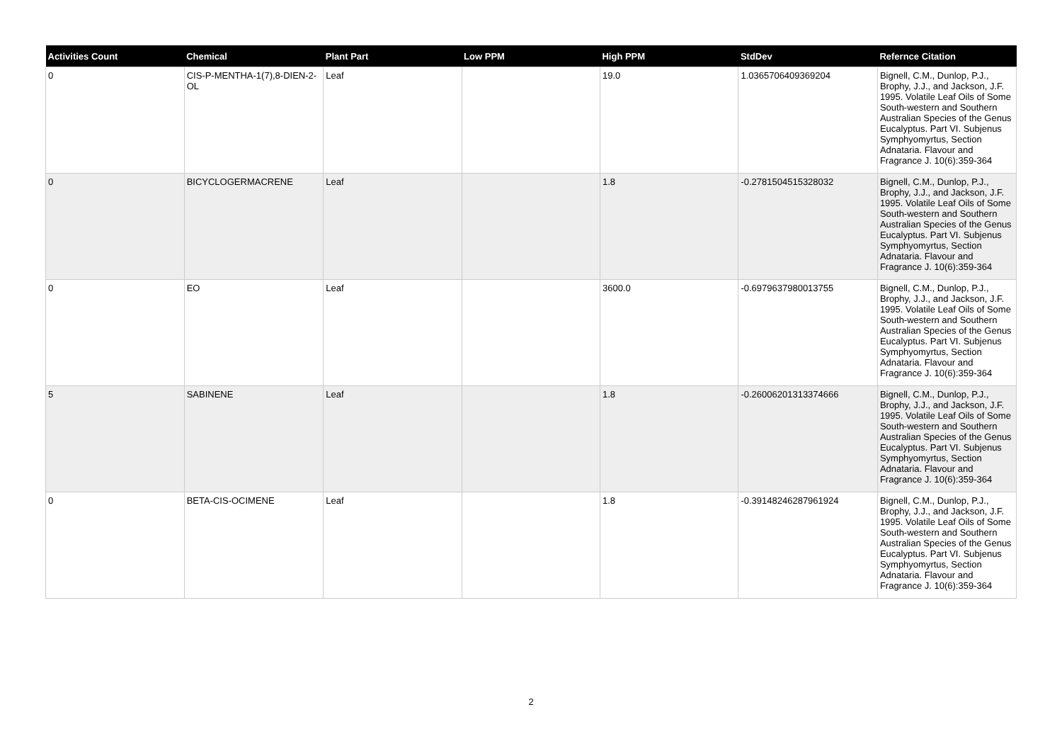| Activities Count | Chemical | Plant Part | Low PPM | High PPM | StdDev | Refernce Citation |
| --- | --- | --- | --- | --- | --- | --- |
| 0 | CIS-P-MENTHA-1(7),8-DIEN-2-OL | Leaf | | 19.0 | 1.0365706409369204 | Bignell, C.M., Dunlop, P.J., Brophy, J.J., and Jackson, J.F. 1995. Volatile Leaf Oils of Some South-western and Southern Australian Species of the Genus Eucalyptus. Part VI. Subjenus Symphyomyrtus, Section Adnataria. Flavour and Fragrance J. 10(6):359-364 |
| 0 | BICYCLOGERMACRENE | Leaf | | 1.8 | -0.2781504515328032 | Bignell, C.M., Dunlop, P.J., Brophy, J.J., and Jackson, J.F. 1995. Volatile Leaf Oils of Some South-western and Southern Australian Species of the Genus Eucalyptus. Part VI. Subjenus Symphyomyrtus, Section Adnataria. Flavour and Fragrance J. 10(6):359-364 |
| 0 | EO | Leaf | | 3600.0 | -0.6979637980013755 | Bignell, C.M., Dunlop, P.J., Brophy, J.J., and Jackson, J.F. 1995. Volatile Leaf Oils of Some South-western and Southern Australian Species of the Genus Eucalyptus. Part VI. Subjenus Symphyomyrtus, Section Adnataria. Flavour and Fragrance J. 10(6):359-364 |
| 5 | SABINENE | Leaf | | 1.8 | -0.26006201313374666 | Bignell, C.M., Dunlop, P.J., Brophy, J.J., and Jackson, J.F. 1995. Volatile Leaf Oils of Some South-western and Southern Australian Species of the Genus Eucalyptus. Part VI. Subjenus Symphyomyrtus, Section Adnataria. Flavour and Fragrance J. 10(6):359-364 |
| 0 | BETA-CIS-OCIMENE | Leaf | | 1.8 | -0.39148246287961924 | Bignell, C.M., Dunlop, P.J., Brophy, J.J., and Jackson, J.F. 1995. Volatile Leaf Oils of Some South-western and Southern Australian Species of the Genus Eucalyptus. Part VI. Subjenus Symphyomyrtus, Section Adnataria. Flavour and Fragrance J. 10(6):359-364 |
2